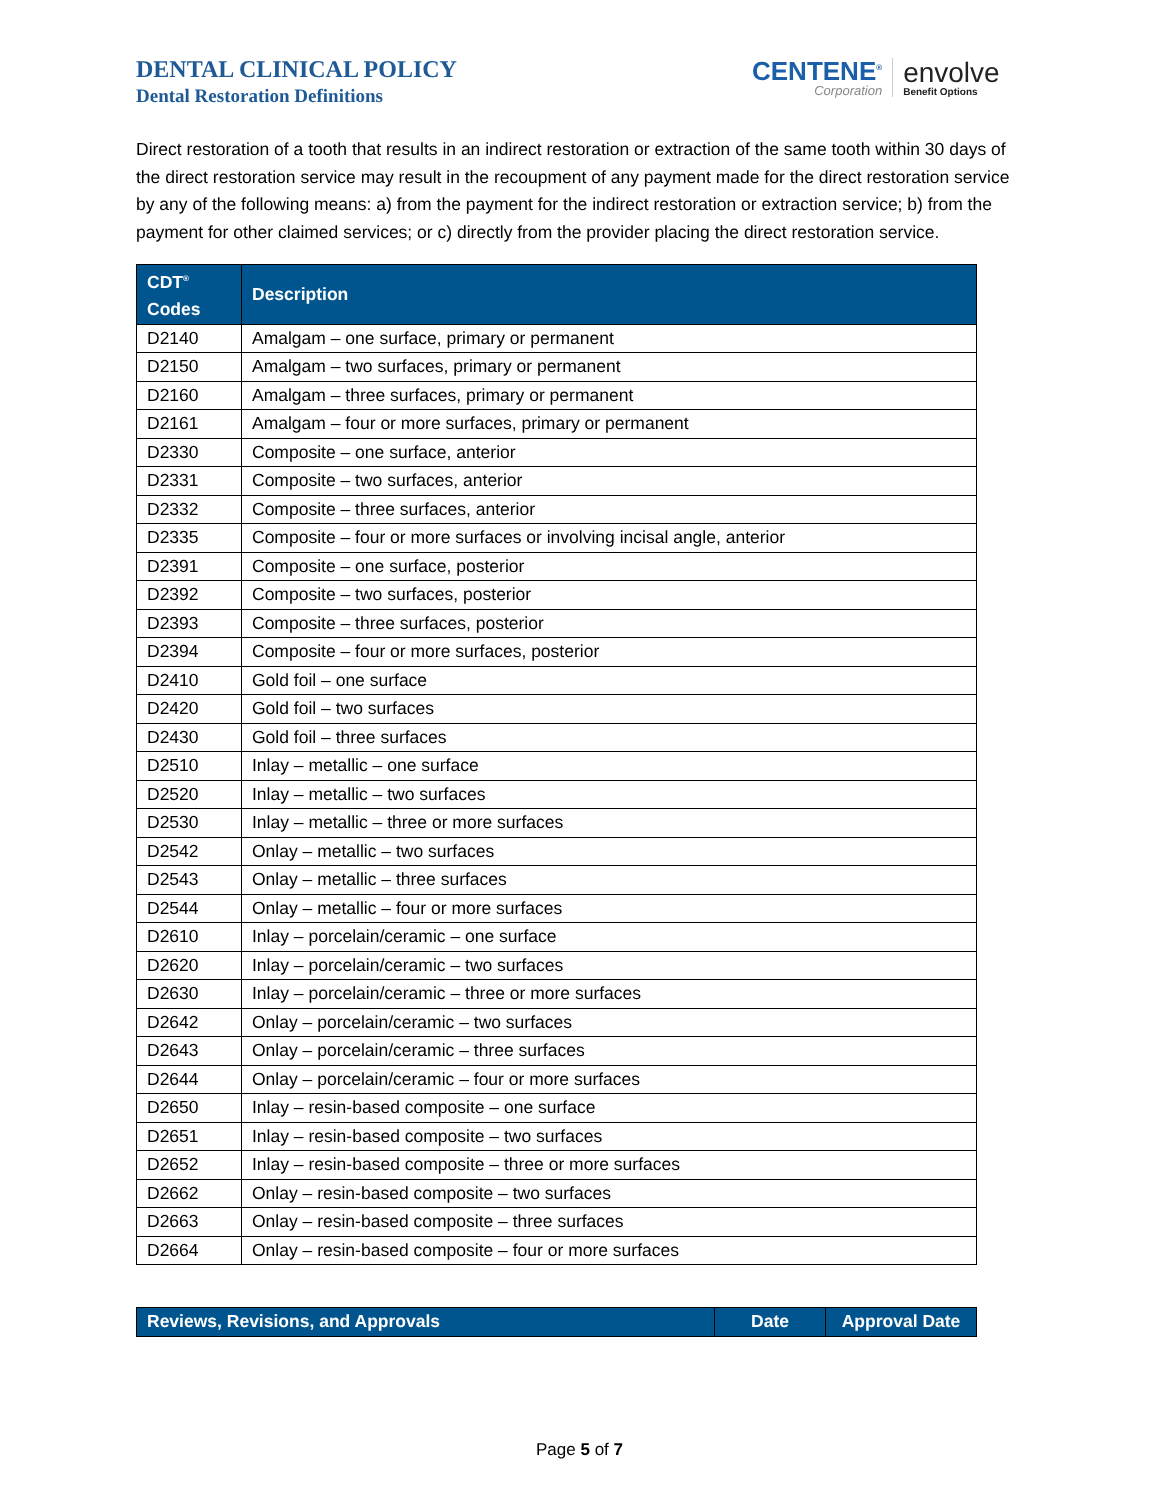DENTAL CLINICAL POLICY
Dental Restoration Definitions
CENTENE<sup>®</sup>
Corporation
envolve
Benefit Options
Direct restoration of a tooth that results in an indirect restoration or extraction of the same tooth within 30 days of the direct restoration service may result in the recoupment of any payment made for the direct restoration service by any of the following means: a) from the payment for the indirect restoration or extraction service; b) from the payment for other claimed services; or c) directly from the provider placing the direct restoration service.
| CDT<sup>®</sup> Codes | Description |
| --- | --- |
| D2140 | Amalgam – one surface, primary or permanent |
| D2150 | Amalgam – two surfaces, primary or permanent |
| D2160 | Amalgam – three surfaces, primary or permanent |
| D2161 | Amalgam – four or more surfaces, primary or permanent |
| D2330 | Composite – one surface, anterior |
| D2331 | Composite – two surfaces, anterior |
| D2332 | Composite – three surfaces, anterior |
| D2335 | Composite – four or more surfaces or involving incisal angle, anterior |
| D2391 | Composite – one surface, posterior |
| D2392 | Composite – two surfaces, posterior |
| D2393 | Composite – three surfaces, posterior |
| D2394 | Composite – four or more surfaces, posterior |
| D2410 | Gold foil – one surface |
| D2420 | Gold foil – two surfaces |
| D2430 | Gold foil – three surfaces |
| D2510 | Inlay – metallic – one surface |
| D2520 | Inlay – metallic – two surfaces |
| D2530 | Inlay – metallic – three or more surfaces |
| D2542 | Onlay – metallic – two surfaces |
| D2543 | Onlay – metallic – three surfaces |
| D2544 | Onlay – metallic – four or more surfaces |
| D2610 | Inlay – porcelain/ceramic – one surface |
| D2620 | Inlay – porcelain/ceramic – two surfaces |
| D2630 | Inlay – porcelain/ceramic – three or more surfaces |
| D2642 | Onlay – porcelain/ceramic – two surfaces |
| D2643 | Onlay – porcelain/ceramic – three surfaces |
| D2644 | Onlay – porcelain/ceramic – four or more surfaces |
| D2650 | Inlay – resin-based composite – one surface |
| D2651 | Inlay – resin-based composite – two surfaces |
| D2652 | Inlay – resin-based composite – three or more surfaces |
| D2662 | Onlay – resin-based composite – two surfaces |
| D2663 | Onlay – resin-based composite – three surfaces |
| D2664 | Onlay – resin-based composite – four or more surfaces |
| Reviews, Revisions, and Approvals | Date | Approval Date |
| --- | --- | --- |
Page 5 of 7